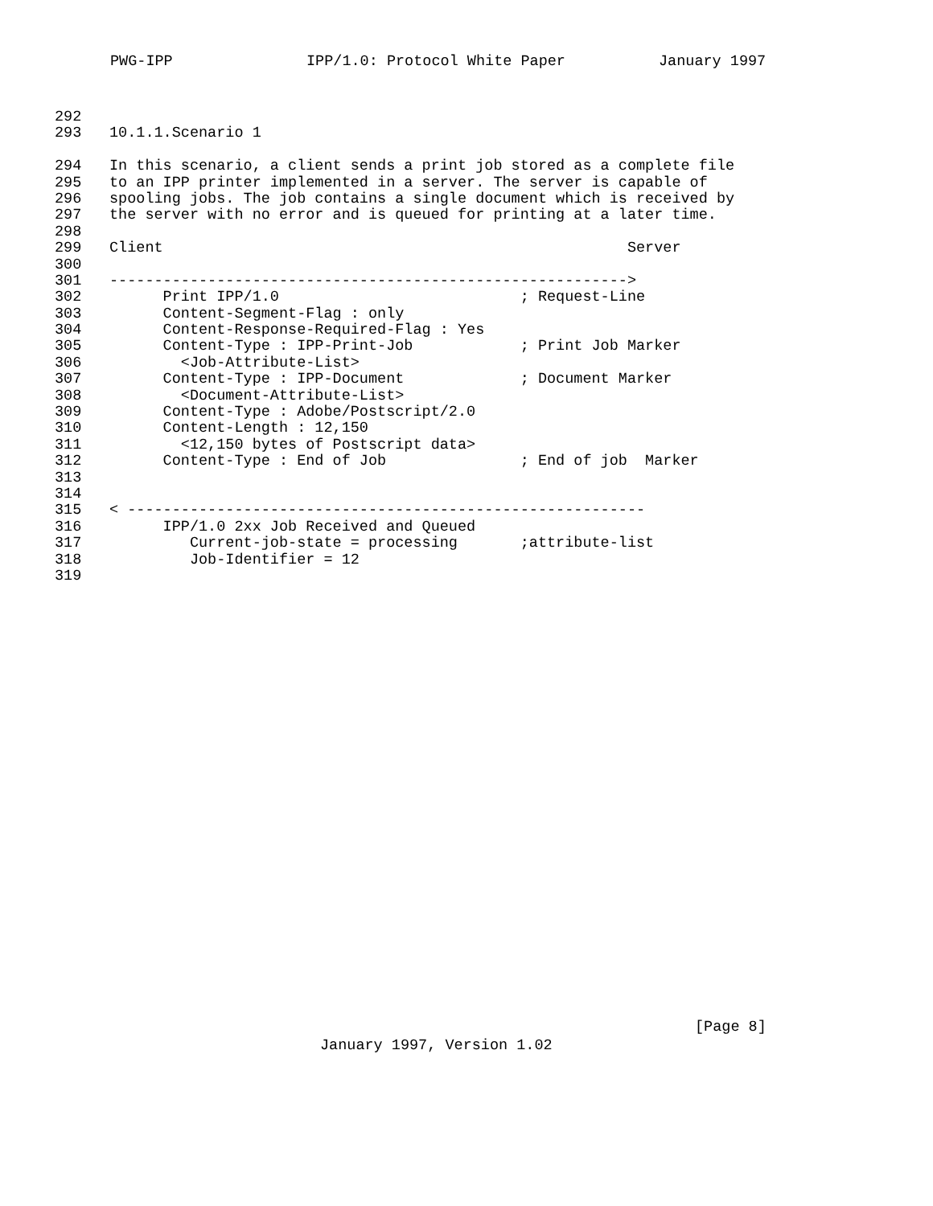PWG-IPP IPP/1.0: Protocol White Paper January 1997
292
293 10.1.1.Scenario 1
294 In this scenario, a client sends a print job stored as a complete file
295 to an IPP printer implemented in a server. The server is capable of
296 spooling jobs. The job contains a single document which is received by
297 the server with no error and is queued for printing at a later time.
298
299 Client Server
300
301 ---------------------------------------------------------->
302 Print IPP/1.0 ; Request-Line
303 Content-Segment-Flag : only
304 Content-Response-Required-Flag : Yes
305 Content-Type : IPP-Print-Job ; Print Job Marker
306 <Job-Attribute-List>
307 Content-Type : IPP-Document ; Document Marker
308 <Document-Attribute-List>
309 Content-Type : Adobe/Postscript/2.0
310 Content-Length : 12,150
311 <12,150 bytes of Postscript data>
312 Content-Type : End of Job ; End of job Marker
313
314
315 < ----------------------------------------------------------
316 IPP/1.0 2xx Job Received and Queued
317 Current-job-state = processing ;attribute-list
318 Job-Identifier = 12
319
[Page 8]
January 1997, Version 1.02